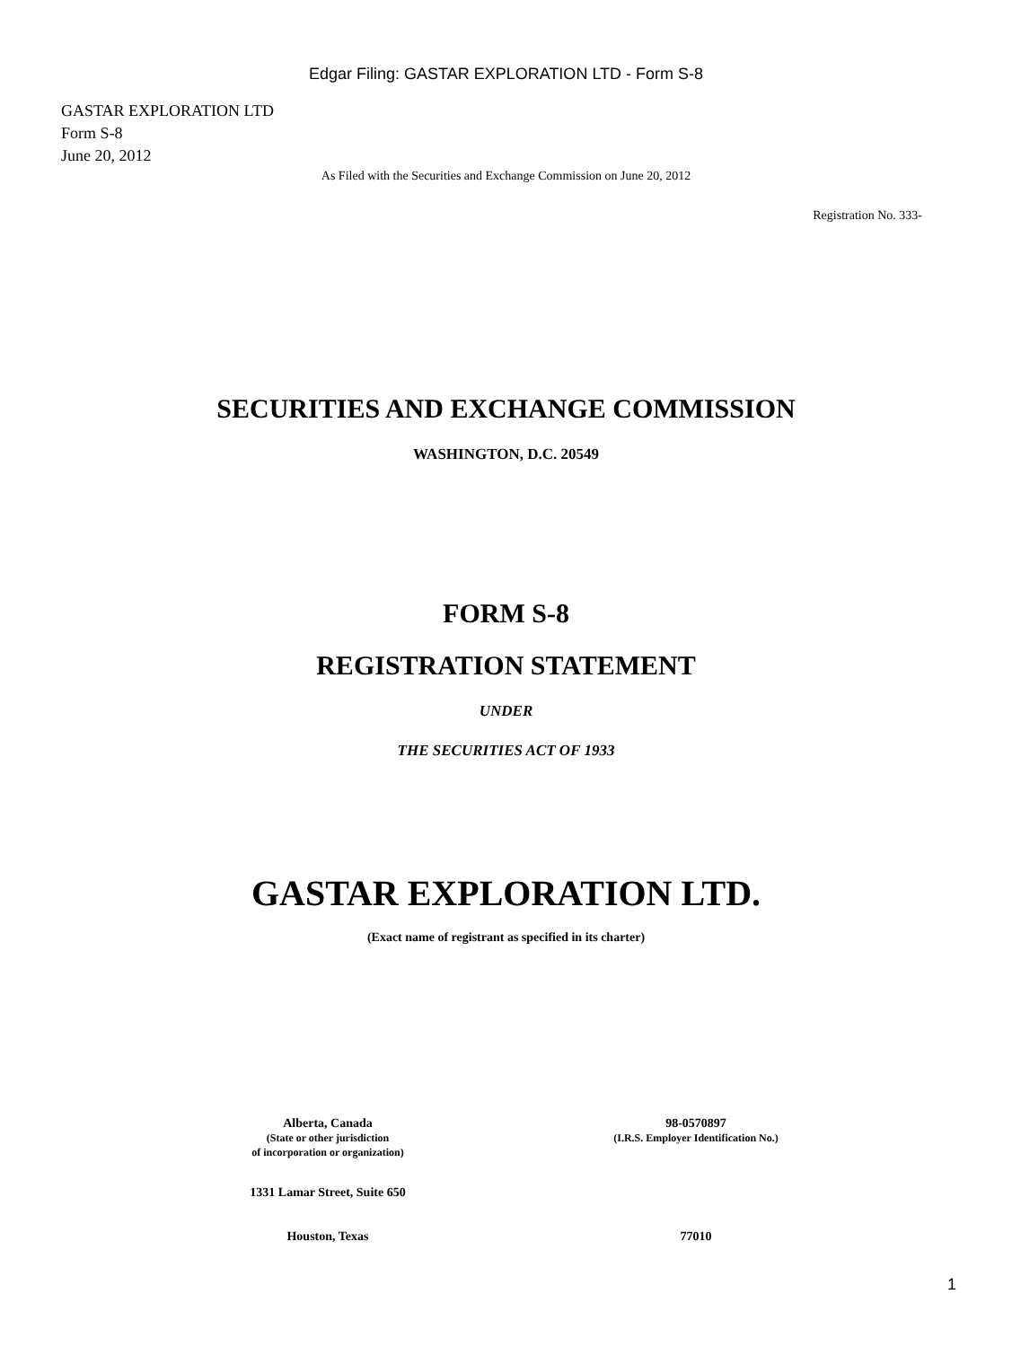Edgar Filing: GASTAR EXPLORATION LTD - Form S-8
GASTAR EXPLORATION LTD
Form S-8
June 20, 2012
As Filed with the Securities and Exchange Commission on June 20, 2012
Registration No. 333-
SECURITIES AND EXCHANGE COMMISSION
WASHINGTON, D.C. 20549
FORM S-8
REGISTRATION STATEMENT
UNDER
THE SECURITIES ACT OF 1933
GASTAR EXPLORATION LTD.
(Exact name of registrant as specified in its charter)
| Alberta, Canada (State or other jurisdiction of incorporation or organization) | 98-0570897 (I.R.S. Employer Identification No.) |
| 1331 Lamar Street, Suite 650 | |
| Houston, Texas | 77010 |
1